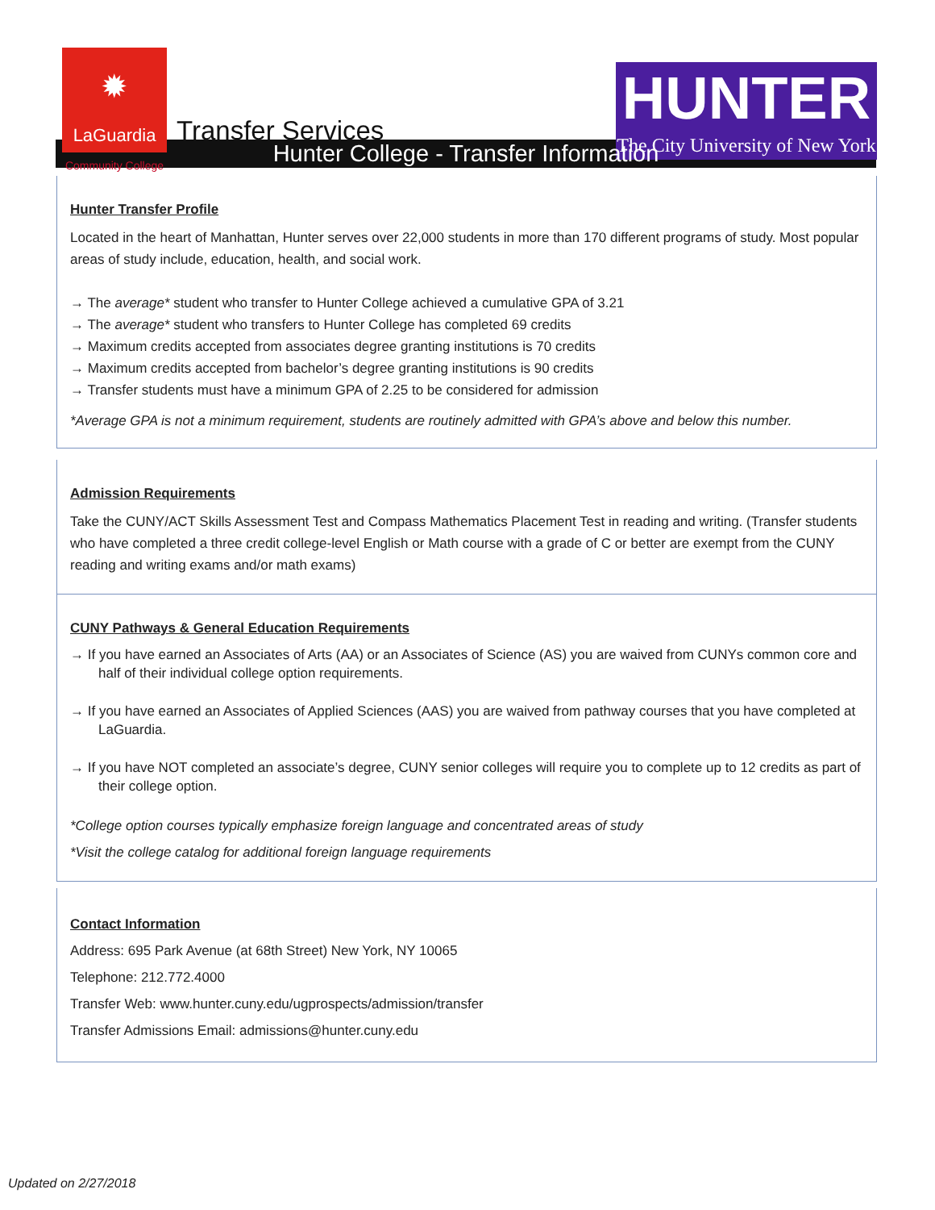✹
LaGuardia
Community College
Transfer Services
HUNTER
The City University of New York
Hunter College - Transfer Information
Hunter Transfer Profile
Located in the heart of Manhattan, Hunter serves over 22,000 students in more than 170 different programs of study. Most popular areas of study include, education, health, and social work.
→ The average* student who transfer to Hunter College achieved a cumulative GPA of 3.21
→ The average* student who transfers to Hunter College has completed 69 credits
→ Maximum credits accepted from associates degree granting institutions is 70 credits
→ Maximum credits accepted from bachelor’s degree granting institutions is 90 credits
→ Transfer students must have a minimum GPA of 2.25 to be considered for admission
*Average GPA is not a minimum requirement, students are routinely admitted with GPA’s above and below this number.
Admission Requirements
Take the CUNY/ACT Skills Assessment Test and Compass Mathematics Placement Test in reading and writing. (Transfer students who have completed a three credit college-level English or Math course with a grade of C or better are exempt from the CUNY reading and writing exams and/or math exams)
CUNY Pathways & General Education Requirements
→ If you have earned an Associates of Arts (AA) or an Associates of Science (AS) you are waived from CUNYs common core and half of their individual college option requirements.
→ If you have earned an Associates of Applied Sciences (AAS) you are waived from pathway courses that you have completed at LaGuardia.
→ If you have NOT completed an associate’s degree, CUNY senior colleges will require you to complete up to 12 credits as part of their college option.
*College option courses typically emphasize foreign language and concentrated areas of study
*Visit the college catalog for additional foreign language requirements
Contact Information
Address: 695 Park Avenue (at 68th Street) New York, NY 10065
Telephone: 212.772.4000
Transfer Web: www.hunter.cuny.edu/ugprospects/admission/transfer
Transfer Admissions Email: admissions@hunter.cuny.edu
Updated on 2/27/2018